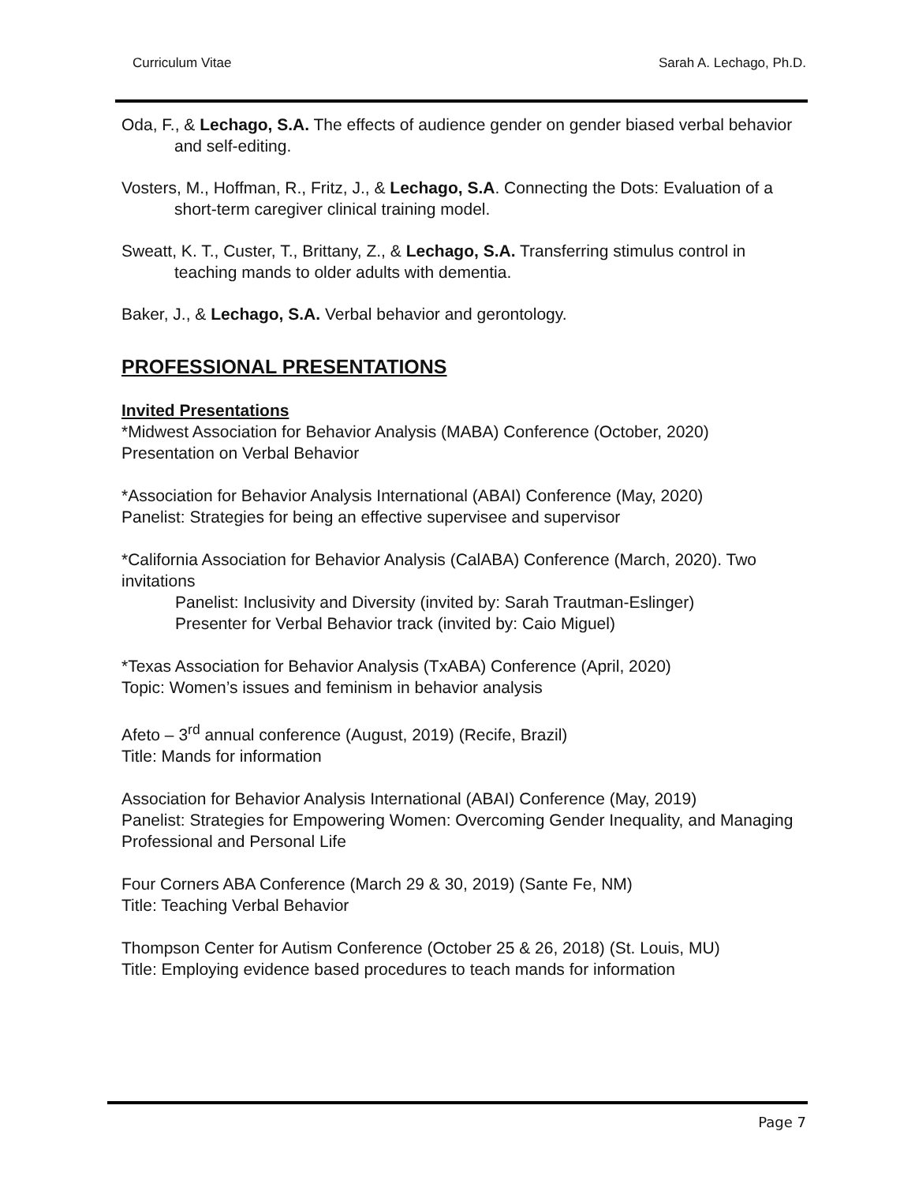Curriculum Vitae Sarah A. Lechago, Ph.D.
Oda, F., & Lechago, S.A. The effects of audience gender on gender biased verbal behavior and self-editing.
Vosters, M., Hoffman, R., Fritz, J., & Lechago, S.A. Connecting the Dots: Evaluation of a short-term caregiver clinical training model.
Sweatt, K. T., Custer, T., Brittany, Z., & Lechago, S.A. Transferring stimulus control in teaching mands to older adults with dementia.
Baker, J., & Lechago, S.A. Verbal behavior and gerontology.
PROFESSIONAL PRESENTATIONS
Invited Presentations
*Midwest Association for Behavior Analysis (MABA) Conference (October, 2020)
Presentation on Verbal Behavior
*Association for Behavior Analysis International (ABAI) Conference (May, 2020)
Panelist: Strategies for being an effective supervisee and supervisor
*California Association for Behavior Analysis (CalABA) Conference (March, 2020). Two invitations
Panelist: Inclusivity and Diversity (invited by: Sarah Trautman-Eslinger)
Presenter for Verbal Behavior track (invited by: Caio Miguel)
*Texas Association for Behavior Analysis (TxABA) Conference (April, 2020)
Topic: Women’s issues and feminism in behavior analysis
Afeto – 3<sup>rd</sup> annual conference (August, 2019) (Recife, Brazil)
Title: Mands for information
Association for Behavior Analysis International (ABAI) Conference (May, 2019)
Panelist: Strategies for Empowering Women: Overcoming Gender Inequality, and Managing Professional and Personal Life
Four Corners ABA Conference (March 29 & 30, 2019) (Sante Fe, NM)
Title: Teaching Verbal Behavior
Thompson Center for Autism Conference (October 25 & 26, 2018) (St. Louis, MU)
Title: Employing evidence based procedures to teach mands for information
Page 7